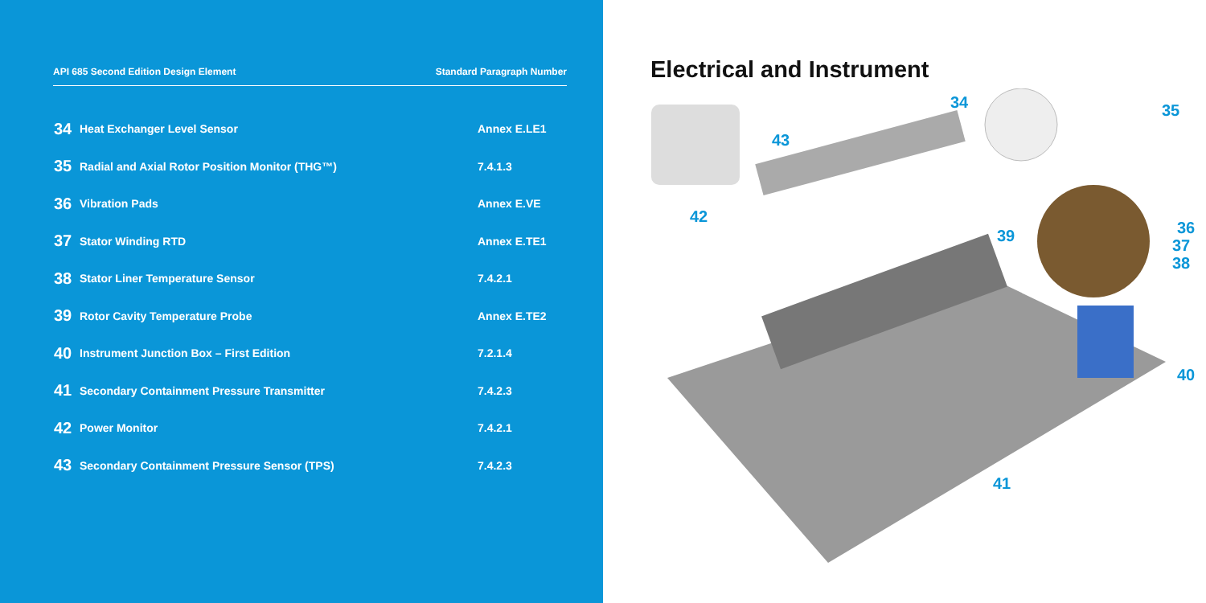API 685 Second Edition Design Element Standard Paragraph Number
| 34 | Heat Exchanger Level Sensor | Annex E.LE1 |
| 35 | Radial and Axial Rotor Position Monitor (THG™) | 7.4.1.3 |
| 36 | Vibration Pads | Annex E.VE |
| 37 | Stator Winding RTD | Annex E.TE1 |
| 38 | Stator Liner Temperature Sensor | 7.4.2.1 |
| 39 | Rotor Cavity Temperature Probe | Annex E.TE2 |
| 40 | Instrument Junction Box – First Edition | 7.2.1.4 |
| 41 | Secondary Containment Pressure Transmitter | 7.4.2.3 |
| 42 | Power Monitor | 7.4.2.1 |
| 43 | Secondary Containment Pressure Sensor (TPS) | 7.4.2.3 |
Electrical and Instrument
34 35
43
42
39 36
37
38
40
41